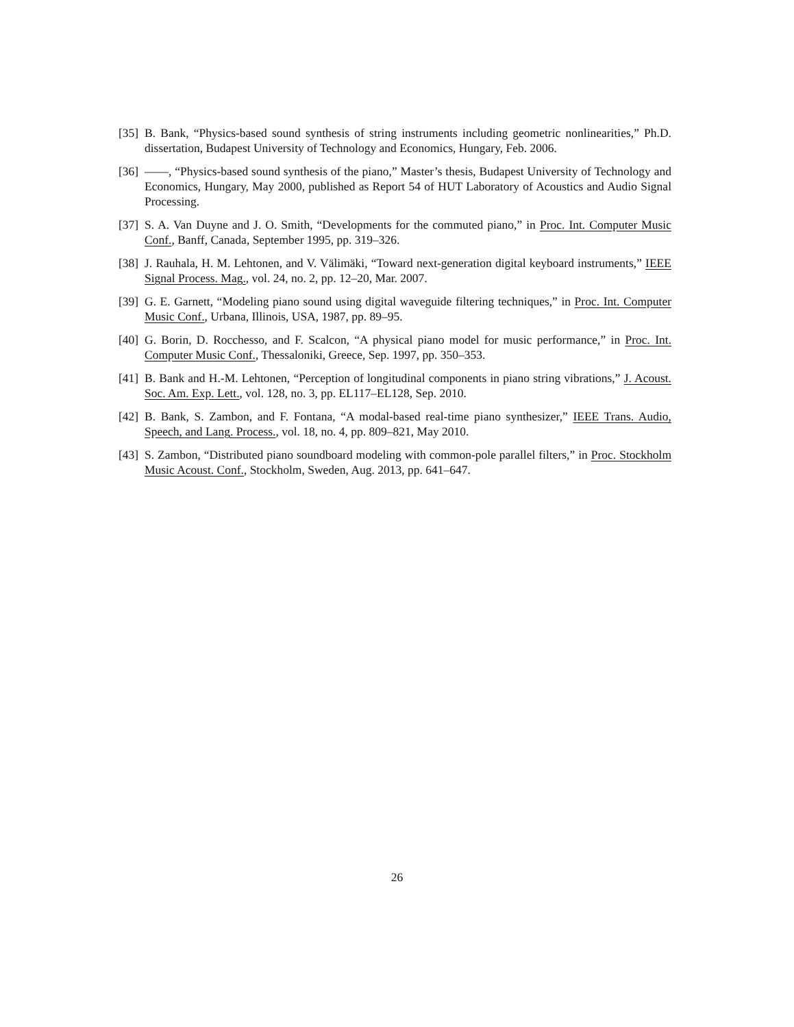[35] B. Bank, “Physics-based sound synthesis of string instruments including geometric nonlinearities,” Ph.D. dissertation, Budapest University of Technology and Economics, Hungary, Feb. 2006.
[36] ——, “Physics-based sound synthesis of the piano,” Master’s thesis, Budapest University of Technology and Economics, Hungary, May 2000, published as Report 54 of HUT Laboratory of Acoustics and Audio Signal Processing.
[37] S. A. Van Duyne and J. O. Smith, “Developments for the commuted piano,” in Proc. Int. Computer Music Conf., Banff, Canada, September 1995, pp. 319–326.
[38] J. Rauhala, H. M. Lehtonen, and V. Välimäki, “Toward next-generation digital keyboard instruments,” IEEE Signal Process. Mag., vol. 24, no. 2, pp. 12–20, Mar. 2007.
[39] G. E. Garnett, “Modeling piano sound using digital waveguide filtering techniques,” in Proc. Int. Computer Music Conf., Urbana, Illinois, USA, 1987, pp. 89–95.
[40] G. Borin, D. Rocchesso, and F. Scalcon, “A physical piano model for music performance,” in Proc. Int. Computer Music Conf., Thessaloniki, Greece, Sep. 1997, pp. 350–353.
[41] B. Bank and H.-M. Lehtonen, “Perception of longitudinal components in piano string vibrations,” J. Acoust. Soc. Am. Exp. Lett., vol. 128, no. 3, pp. EL117–EL128, Sep. 2010.
[42] B. Bank, S. Zambon, and F. Fontana, “A modal-based real-time piano synthesizer,” IEEE Trans. Audio, Speech, and Lang. Process., vol. 18, no. 4, pp. 809–821, May 2010.
[43] S. Zambon, “Distributed piano soundboard modeling with common-pole parallel filters,” in Proc. Stockholm Music Acoust. Conf., Stockholm, Sweden, Aug. 2013, pp. 641–647.
26